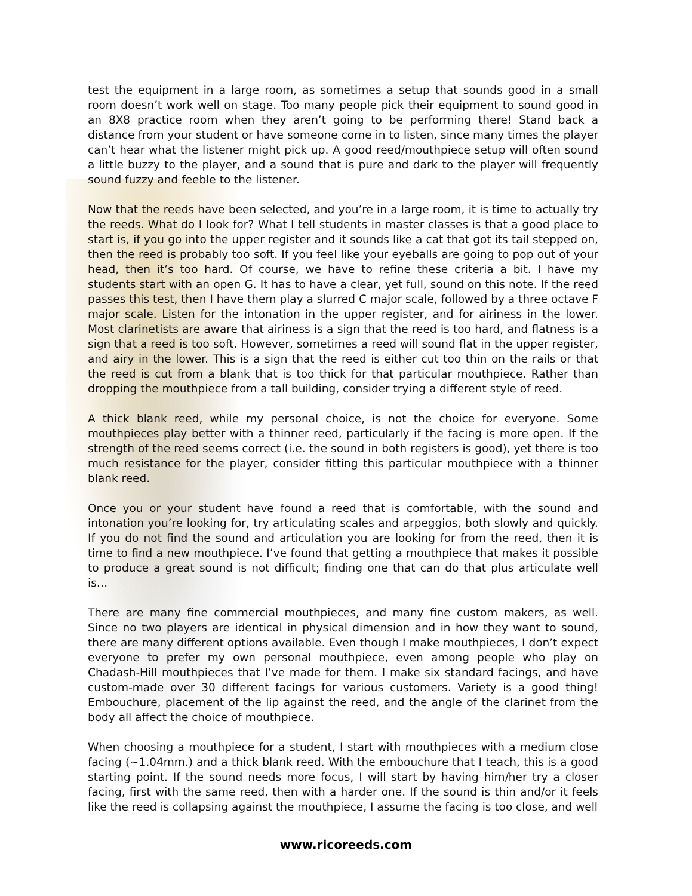test the equipment in a large room, as sometimes a setup that sounds good in a small room doesn’t work well on stage. Too many people pick their equipment to sound good in an 8X8 practice room when they aren’t going to be performing there! Stand back a distance from your student or have someone come in to listen, since many times the player can’t hear what the listener might pick up. A good reed/mouthpiece setup will often sound a little buzzy to the player, and a sound that is pure and dark to the player will frequently sound fuzzy and feeble to the listener.
Now that the reeds have been selected, and you’re in a large room, it is time to actually try the reeds. What do I look for? What I tell students in master classes is that a good place to start is, if you go into the upper register and it sounds like a cat that got its tail stepped on, then the reed is probably too soft. If you feel like your eyeballs are going to pop out of your head, then it’s too hard. Of course, we have to refine these criteria a bit. I have my students start with an open G. It has to have a clear, yet full, sound on this note. If the reed passes this test, then I have them play a slurred C major scale, followed by a three octave F major scale. Listen for the intonation in the upper register, and for airiness in the lower. Most clarinetists are aware that airiness is a sign that the reed is too hard, and flatness is a sign that a reed is too soft. However, sometimes a reed will sound flat in the upper register, and airy in the lower. This is a sign that the reed is either cut too thin on the rails or that the reed is cut from a blank that is too thick for that particular mouthpiece. Rather than dropping the mouthpiece from a tall building, consider trying a different style of reed.
A thick blank reed, while my personal choice, is not the choice for everyone. Some mouthpieces play better with a thinner reed, particularly if the facing is more open. If the strength of the reed seems correct (i.e. the sound in both registers is good), yet there is too much resistance for the player, consider fitting this particular mouthpiece with a thinner blank reed.
Once you or your student have found a reed that is comfortable, with the sound and intonation you’re looking for, try articulating scales and arpeggios, both slowly and quickly. If you do not find the sound and articulation you are looking for from the reed, then it is time to find a new mouthpiece. I’ve found that getting a mouthpiece that makes it possible to produce a great sound is not difficult; finding one that can do that plus articulate well is…
There are many fine commercial mouthpieces, and many fine custom makers, as well. Since no two players are identical in physical dimension and in how they want to sound, there are many different options available. Even though I make mouthpieces, I don’t expect everyone to prefer my own personal mouthpiece, even among people who play on Chadash-Hill mouthpieces that I’ve made for them. I make six standard facings, and have custom-made over 30 different facings for various customers. Variety is a good thing! Embouchure, placement of the lip against the reed, and the angle of the clarinet from the body all affect the choice of mouthpiece.
When choosing a mouthpiece for a student, I start with mouthpieces with a medium close facing (~1.04mm.) and a thick blank reed. With the embouchure that I teach, this is a good starting point. If the sound needs more focus, I will start by having him/her try a closer facing, first with the same reed, then with a harder one. If the sound is thin and/or it feels like the reed is collapsing against the mouthpiece, I assume the facing is too close, and well
www.ricoreeds.com